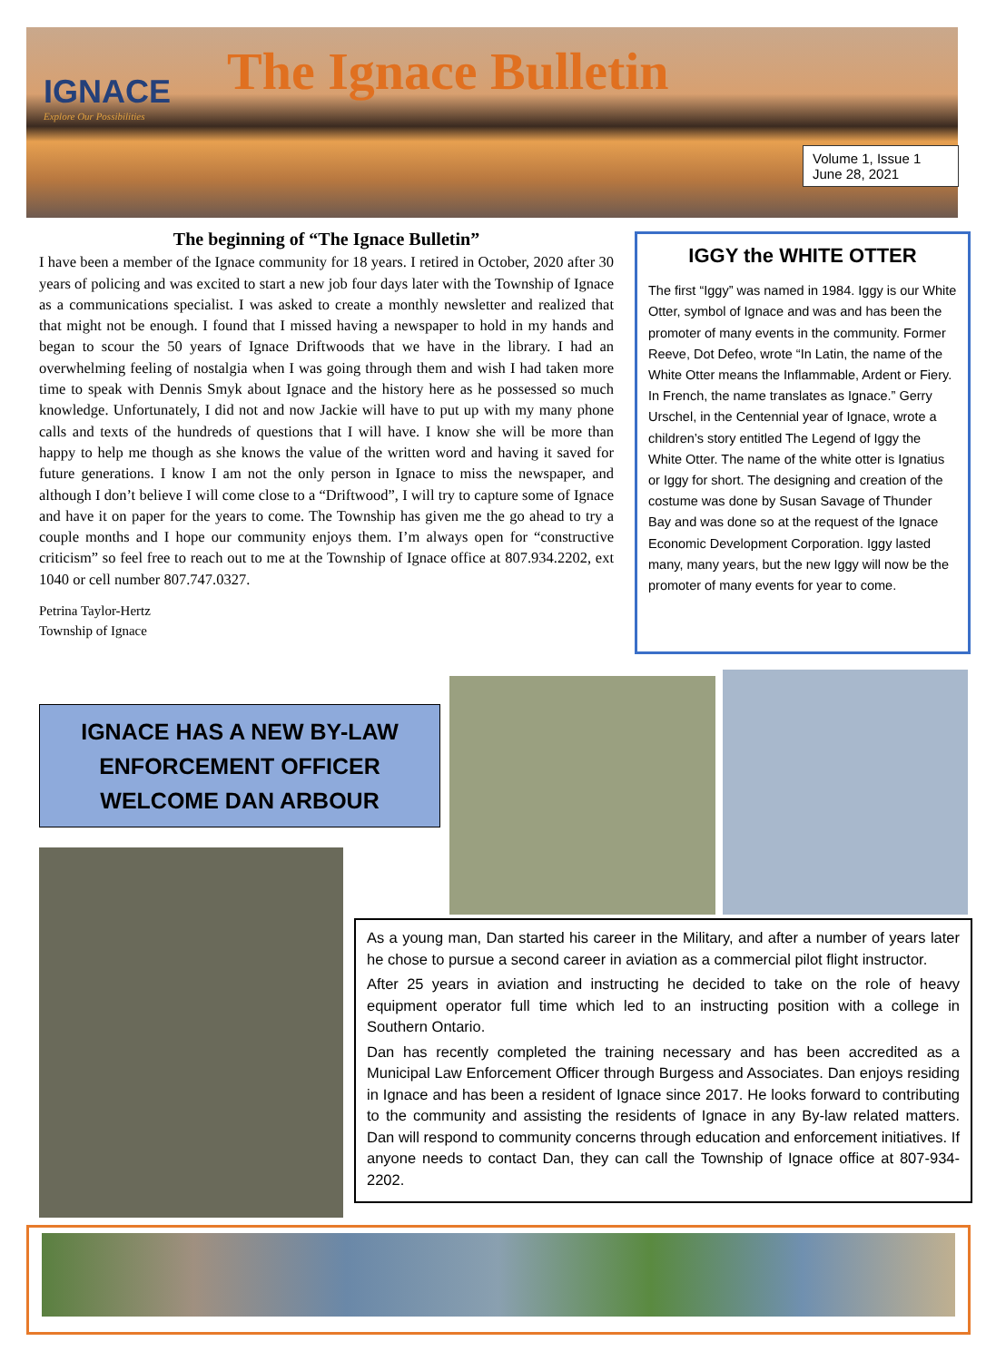IGNACE
Explore Our Possibilities
The Ignace Bulletin
Volume 1, Issue 1
June 28, 2021
The beginning of “The Ignace Bulletin”
I have been a member of the Ignace community for 18 years. I retired in October, 2020 after 30 years of policing and was excited to start a new job four days later with the Township of Ignace as a communications specialist. I was asked to create a monthly newsletter and realized that that might not be enough. I found that I missed having a newspaper to hold in my hands and began to scour the 50 years of Ignace Driftwoods that we have in the library. I had an overwhelming feeling of nostalgia when I was going through them and wish I had taken more time to speak with Dennis Smyk about Ignace and the history here as he possessed so much knowledge. Unfortunately, I did not and now Jackie will have to put up with my many phone calls and texts of the hundreds of questions that I will have. I know she will be more than happy to help me though as she knows the value of the written word and having it saved for future generations. I know I am not the only person in Ignace to miss the newspaper, and although I don’t believe I will come close to a “Driftwood”, I will try to capture some of Ignace and have it on paper for the years to come. The Township has given me the go ahead to try a couple months and I hope our community enjoys them. I’m always open for “constructive criticism” so feel free to reach out to me at the Township of Ignace office at 807.934.2202, ext 1040 or cell number 807.747.0327.
Petrina Taylor-Hertz
Township of Ignace
IGGY the WHITE OTTER
The first “Iggy” was named in 1984. Iggy is our White Otter, symbol of Ignace and was and has been the promoter of many events in the community. Former Reeve, Dot Defeo, wrote “In Latin, the name of the White Otter means the Inflammable, Ardent or Fiery. In French, the name translates as Ignace.” Gerry Urschel, in the Centennial year of Ignace, wrote a children’s story entitled The Legend of Iggy the White Otter. The name of the white otter is Ignatius or Iggy for short. The designing and creation of the costume was done by Susan Savage of Thunder Bay and was done so at the request of the Ignace Economic Development Corporation. Iggy lasted many, many years, but the new Iggy will now be the promoter of many events for year to come.
IGNACE HAS A NEW BY-LAW
ENFORCEMENT OFFICER
WELCOME DAN ARBOUR
As a young man, Dan started his career in the Military, and after a number of years later he chose to pursue a second career in aviation as a commercial pilot flight instructor.
After 25 years in aviation and instructing he decided to take on the role of heavy equipment operator full time which led to an instructing position with a college in Southern Ontario.
Dan has recently completed the training necessary and has been accredited as a Municipal Law Enforcement Officer through Burgess and Associates. Dan enjoys residing in Ignace and has been a resident of Ignace since 2017. He looks forward to contributing to the community and assisting the residents of Ignace in any By-law related matters. Dan will respond to community concerns through education and enforcement initiatives. If anyone needs to contact Dan, they can call the Township of Ignace office at 807-934-2202.